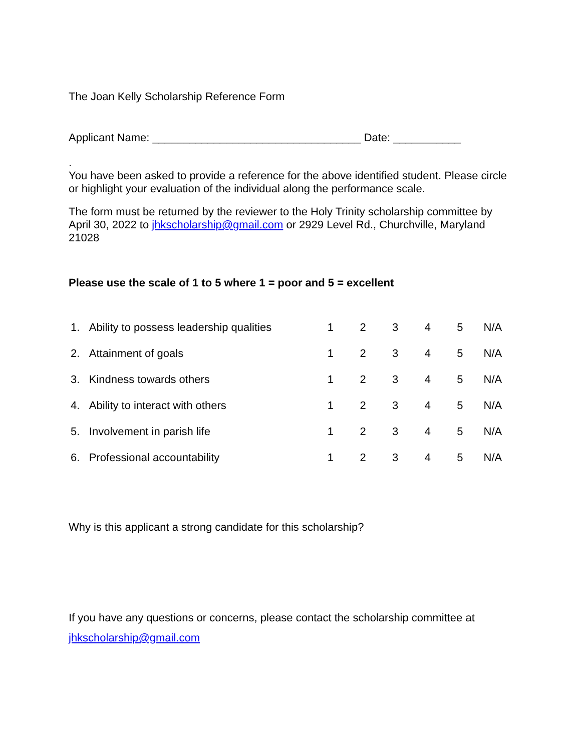The Joan Kelly Scholarship Reference Form
Applicant Name: __________________________________ Date: ___________
.
You have been asked to provide a reference for the above identified student. Please circle or highlight your evaluation of the individual along the performance scale.
The form must be returned by the reviewer to the Holy Trinity scholarship committee by April 30, 2022 to jhkscholarship@gmail.com or 2929 Level Rd., Churchville, Maryland 21028
Please use the scale of 1 to 5 where 1 = poor and 5 = excellent
| 1. | Ability to possess leadership qualities | 1 | 2 | 3 | 4 | 5 | N/A |
| 2. | Attainment of goals | 1 | 2 | 3 | 4 | 5 | N/A |
| 3. | Kindness towards others | 1 | 2 | 3 | 4 | 5 | N/A |
| 4. | Ability to interact with others | 1 | 2 | 3 | 4 | 5 | N/A |
| 5. | Involvement in parish life | 1 | 2 | 3 | 4 | 5 | N/A |
| 6. | Professional accountability | 1 | 2 | 3 | 4 | 5 | N/A |
Why is this applicant a strong candidate for this scholarship?
If you have any questions or concerns, please contact the scholarship committee at
jhkscholarship@gmail.com